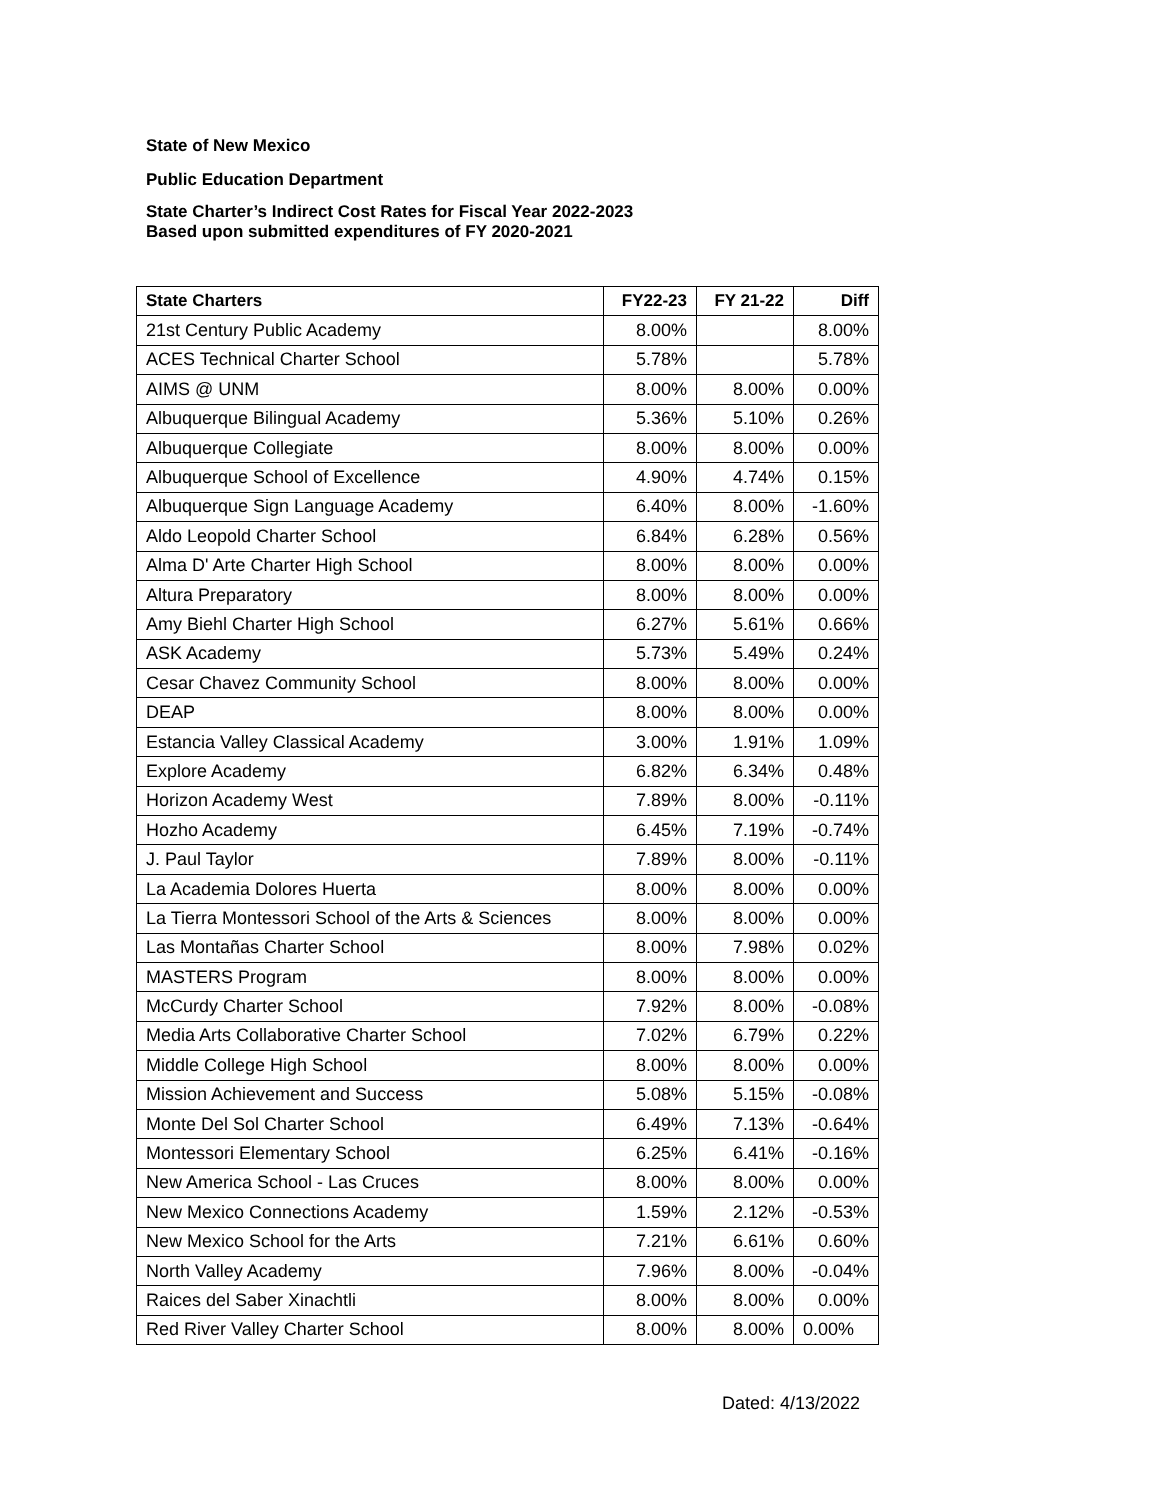State of New Mexico
Public Education Department
State Charter’s Indirect Cost Rates for Fiscal Year 2022-2023
Based upon submitted expenditures of FY 2020-2021
| State Charters | FY22-23 | FY 21-22 | Diff |
| --- | --- | --- | --- |
| 21st Century Public Academy | 8.00% | | 8.00% |
| ACES Technical Charter School | 5.78% | | 5.78% |
| AIMS @ UNM | 8.00% | 8.00% | 0.00% |
| Albuquerque Bilingual Academy | 5.36% | 5.10% | 0.26% |
| Albuquerque Collegiate | 8.00% | 8.00% | 0.00% |
| Albuquerque School of Excellence | 4.90% | 4.74% | 0.15% |
| Albuquerque Sign Language Academy | 6.40% | 8.00% | -1.60% |
| Aldo Leopold Charter School | 6.84% | 6.28% | 0.56% |
| Alma D' Arte Charter High School | 8.00% | 8.00% | 0.00% |
| Altura Preparatory | 8.00% | 8.00% | 0.00% |
| Amy Biehl Charter High School | 6.27% | 5.61% | 0.66% |
| ASK Academy | 5.73% | 5.49% | 0.24% |
| Cesar Chavez Community School | 8.00% | 8.00% | 0.00% |
| DEAP | 8.00% | 8.00% | 0.00% |
| Estancia Valley Classical Academy | 3.00% | 1.91% | 1.09% |
| Explore Academy | 6.82% | 6.34% | 0.48% |
| Horizon Academy West | 7.89% | 8.00% | -0.11% |
| Hozho Academy | 6.45% | 7.19% | -0.74% |
| J. Paul Taylor | 7.89% | 8.00% | -0.11% |
| La Academia Dolores Huerta | 8.00% | 8.00% | 0.00% |
| La Tierra Montessori School of the Arts & Sciences | 8.00% | 8.00% | 0.00% |
| Las Montañas Charter School | 8.00% | 7.98% | 0.02% |
| MASTERS Program | 8.00% | 8.00% | 0.00% |
| McCurdy Charter School | 7.92% | 8.00% | -0.08% |
| Media Arts Collaborative Charter School | 7.02% | 6.79% | 0.22% |
| Middle College High School | 8.00% | 8.00% | 0.00% |
| Mission Achievement and Success | 5.08% | 5.15% | -0.08% |
| Monte Del Sol Charter School | 6.49% | 7.13% | -0.64% |
| Montessori Elementary School | 6.25% | 6.41% | -0.16% |
| New America School - Las Cruces | 8.00% | 8.00% | 0.00% |
| New Mexico Connections Academy | 1.59% | 2.12% | -0.53% |
| New Mexico School for the Arts | 7.21% | 6.61% | 0.60% |
| North Valley Academy | 7.96% | 8.00% | -0.04% |
| Raices del Saber Xinachtli | 8.00% | 8.00% | 0.00% |
| Red River Valley Charter School | 8.00% | 8.00% | 0.00% |
Dated: 4/13/2022